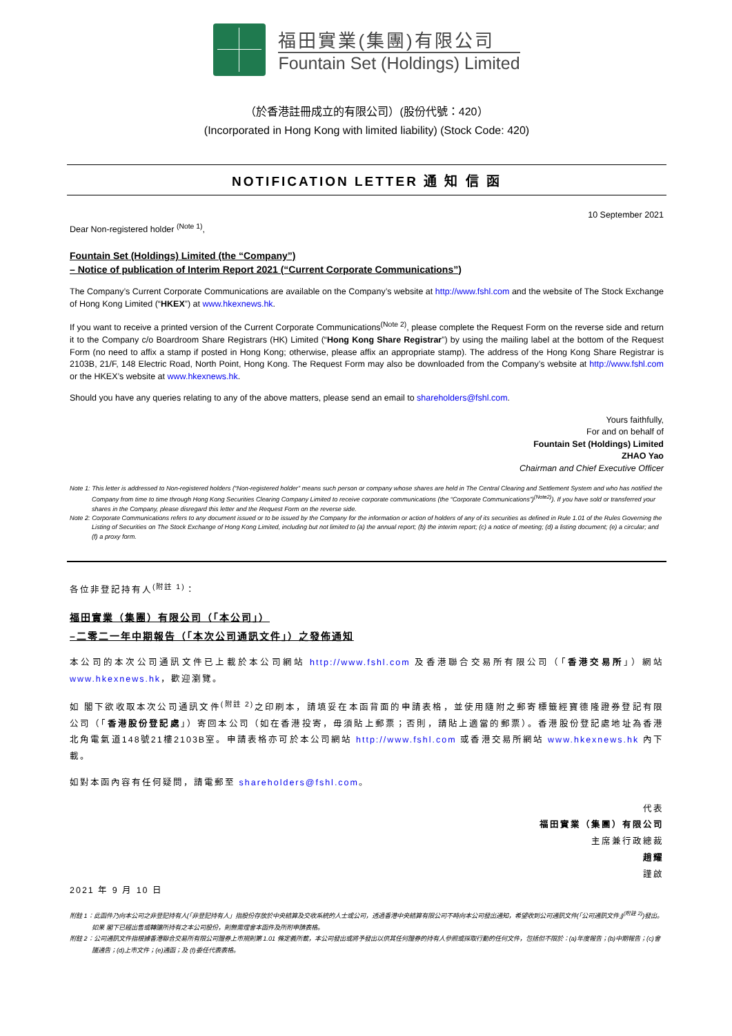福田實業(集團)有限公司
Fountain Set (Holdings) Limited
（於香港註冊成立的有限公司）(股份代號：420）
(Incorporated in Hong Kong with limited liability) (Stock Code: 420)
NOTIFICATION LETTER 通 知 信 函
10 September 2021
Dear Non-registered holder <sup>(Note 1)</sup>,
Fountain Set (Holdings) Limited (the “Company”)
– Notice of publication of Interim Report 2021 (“Current Corporate Communications”)
The Company’s Current Corporate Communications are available on the Company’s website at http://www.fshl.com and the website of The Stock Exchange of Hong Kong Limited (“HKEX”) at www.hkexnews.hk.
If you want to receive a printed version of the Current Corporate Communications<sup>(Note 2)</sup>, please complete the Request Form on the reverse side and return it to the Company c/o Boardroom Share Registrars (HK) Limited (“Hong Kong Share Registrar”) by using the mailing label at the bottom of the Request Form (no need to affix a stamp if posted in Hong Kong; otherwise, please affix an appropriate stamp). The address of the Hong Kong Share Registrar is 2103B, 21/F, 148 Electric Road, North Point, Hong Kong. The Request Form may also be downloaded from the Company’s website at http://www.fshl.com or the HKEX’s website at www.hkexnews.hk.
Should you have any queries relating to any of the above matters, please send an email to shareholders@fshl.com.
Yours faithfully,
For and on behalf of
Fountain Set (Holdings) Limited
ZHAO Yao
Chairman and Chief Executive Officer
Note 1: This letter is addressed to Non-registered holders (“Non-registered holder” means such person or company whose shares are held in The Central Clearing and Settlement System and who has notified the Company from time to time through Hong Kong Securities Clearing Company Limited to receive corporate communications (the “Corporate Communications”)<sup>(Note2)</sup>). If you have sold or transferred your shares in the Company, please disregard this letter and the Request Form on the reverse side.
Note 2: Corporate Communications refers to any document issued or to be issued by the Company for the information or action of holders of any of its securities as defined in Rule 1.01 of the Rules Governing the Listing of Securities on The Stock Exchange of Hong Kong Limited, including but not limited to (a) the annual report; (b) the interim report; (c) a notice of meeting; (d) a listing document; (e) a circular; and (f) a proxy form.
各位非登記持有人<sup>(附註 1)</sup>：
福田實業（集團）有限公司（「本公司」）
–二零二一年中期報告（「本次公司通訊文件」）之發佈通知
本公司的本次公司通訊文件已上載於本公司網站 http://www.fshl.com 及香港聯合交易所有限公司（「香港交易所」）網站 www.hkexnews.hk，歡迎瀏覽。
如 閣下欲收取本次公司通訊文件<sup>(附註 2)</sup>之印刷本，請填妥在本函背面的申請表格，並使用隨附之郵寄標籤經寶德隆證券登記有限公司（「香港股份登記處」）寄回本公司（如在香港投寄，毋須貼上郵票；否則，請貼上適當的郵票）。香港股份登記處地址為香港北角電氣道148號21樓2103B室。申請表格亦可於本公司網站 http://www.fshl.com 或香港交易所網站 www.hkexnews.hk 內下載。
如對本函內容有任何疑問，請電郵至 shareholders@fshl.com。
代表
福田實業（集團）有限公司
主席兼行政總裁
趙耀
謹啟
2021 年 9 月 10 日
附註 1：此函件乃向本公司之非登記持有人(「非登記持有人」指股份存放於中央結算及交收系統的人士或公司，透過香港中央結算有限公司不時向本公司發出通知，希望收到公司通訊文件(「公司通訊文件」)<sup>(附註 2)</sup>)發出。如果 閣下已經出售或轉讓所持有之本公司股份，則無需理會本函件及所附申請表格。
附註 2：公司通訊文件指根據香港聯合交易所有限公司證券上市規則第 1.01 條定義所載，本公司發出或將予發出以供其任何證券的持有人參照或採取行動的任何文件，包括但不限於：(a)年度報告；(b)中期報告；(c)會議通告；(d)上市文件；(e)通函；及 (f)委任代表表格。